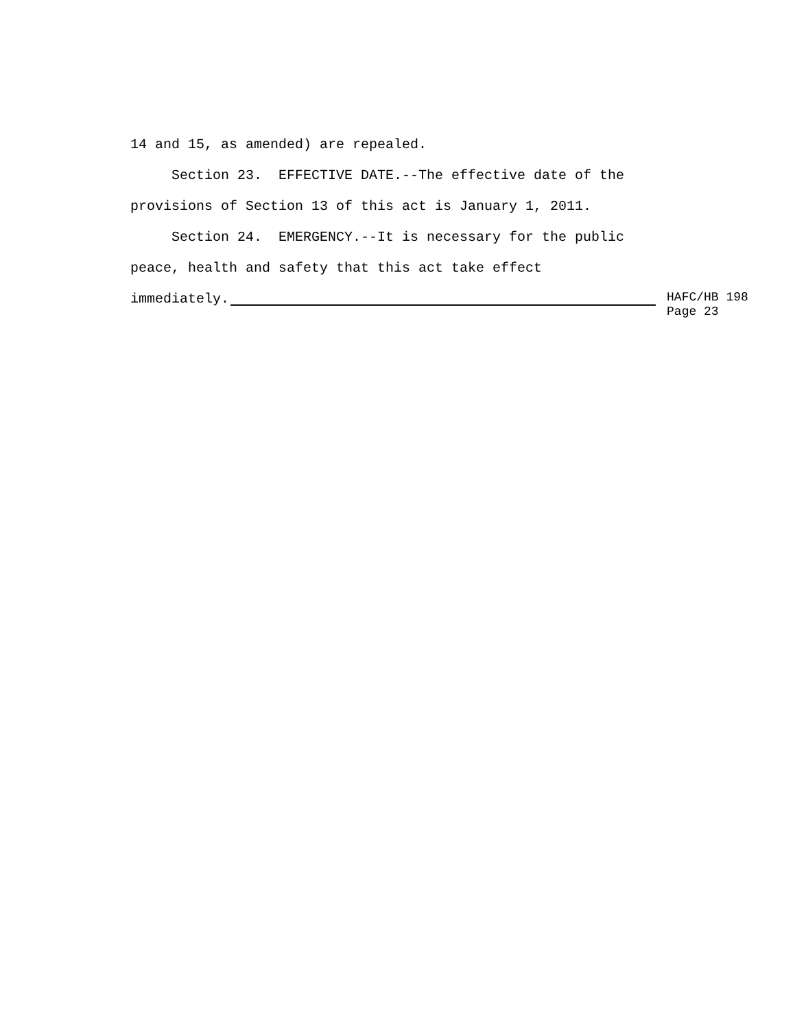14 and 15, as amended) are repealed.
Section 23. EFFECTIVE DATE.--The effective date of the
provisions of Section 13 of this act is January 1, 2011.
Section 24. EMERGENCY.--It is necessary for the public
peace, health and safety that this act take effect
immediately.
HAFC/HB 198
Page 23